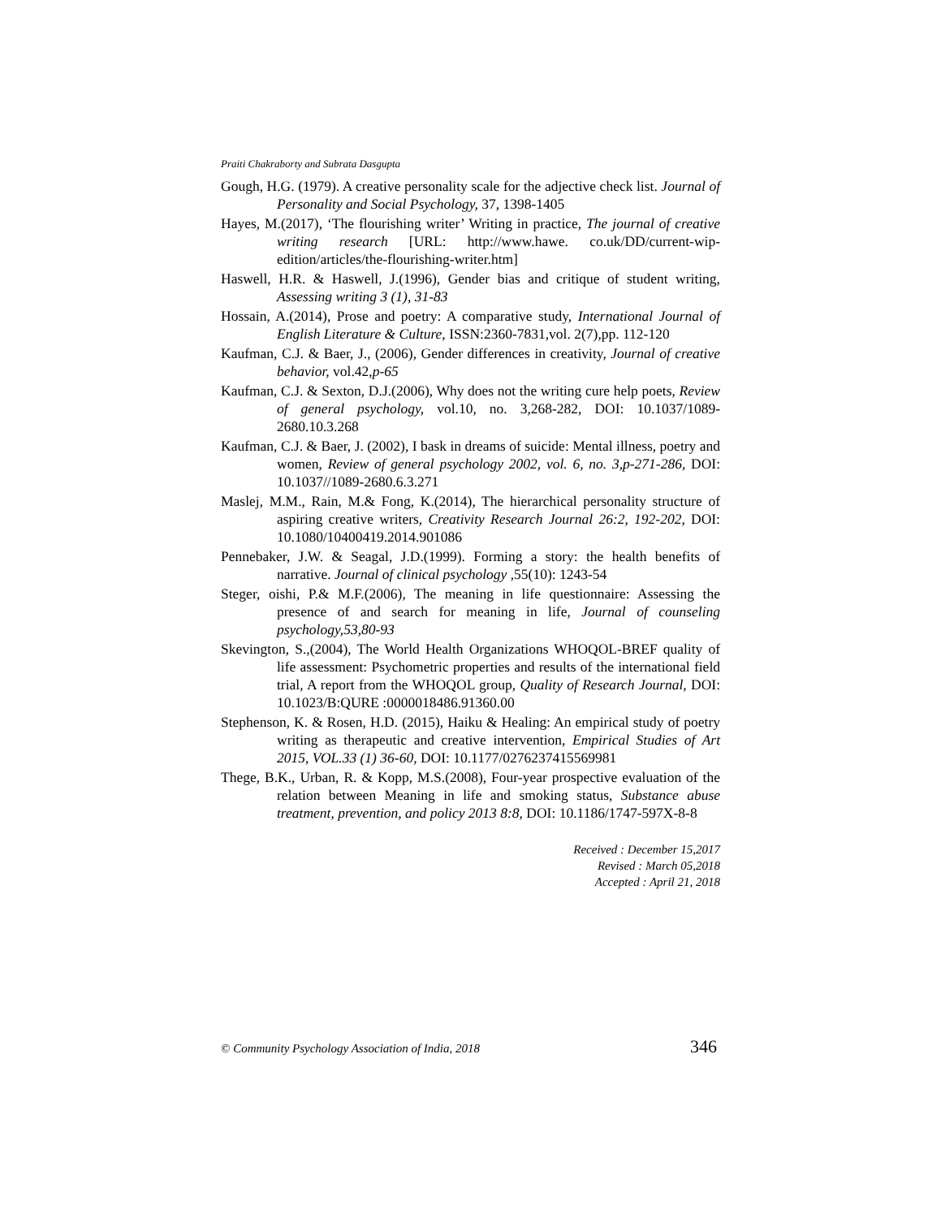Praiti Chakraborty and Subrata Dasgupta
Gough, H.G. (1979). A creative personality scale for the adjective check list. Journal of Personality and Social Psychology, 37, 1398-1405
Hayes, M.(2017), ‘The flourishing writer’ Writing in practice, The journal of creative writing research [URL: http://www.hawe. co.uk/DD/current-wip-edition/articles/the-flourishing-writer.htm]
Haswell, H.R. & Haswell, J.(1996), Gender bias and critique of student writing, Assessing writing 3 (1), 31-83
Hossain, A.(2014), Prose and poetry: A comparative study, International Journal of English Literature & Culture, ISSN:2360-7831,vol. 2(7),pp. 112-120
Kaufman, C.J. & Baer, J., (2006), Gender differences in creativity, Journal of creative behavior, vol.42,p-65
Kaufman, C.J. & Sexton, D.J.(2006), Why does not the writing cure help poets, Review of general psychology, vol.10, no. 3,268-282, DOI: 10.1037/1089-2680.10.3.268
Kaufman, C.J. & Baer, J. (2002), I bask in dreams of suicide: Mental illness, poetry and women, Review of general psychology 2002, vol. 6, no. 3,p-271-286, DOI: 10.1037//1089-2680.6.3.271
Maslej, M.M., Rain, M.& Fong, K.(2014), The hierarchical personality structure of aspiring creative writers, Creativity Research Journal 26:2, 192-202, DOI: 10.1080/10400419.2014.901086
Pennebaker, J.W. & Seagal, J.D.(1999). Forming a story: the health benefits of narrative. Journal of clinical psychology ,55(10): 1243-54
Steger, oishi, P.& M.F.(2006), The meaning in life questionnaire: Assessing the presence of and search for meaning in life, Journal of counseling psychology,53,80-93
Skevington, S.,(2004), The World Health Organizations WHOQOL-BREF quality of life assessment: Psychometric properties and results of the international field trial, A report from the WHOQOL group, Quality of Research Journal, DOI: 10.1023/B:QURE :0000018486.91360.00
Stephenson, K. & Rosen, H.D. (2015), Haiku & Healing: An empirical study of poetry writing as therapeutic and creative intervention, Empirical Studies of Art 2015, VOL.33 (1) 36-60, DOI: 10.1177/0276237415569981
Thege, B.K., Urban, R. & Kopp, M.S.(2008), Four-year prospective evaluation of the relation between Meaning in life and smoking status, Substance abuse treatment, prevention, and policy 2013 8:8, DOI: 10.1186/1747-597X-8-8
Received : December 15,2017
Revised : March 05,2018
Accepted : April 21, 2018
© Community Psychology Association of India, 2018 346